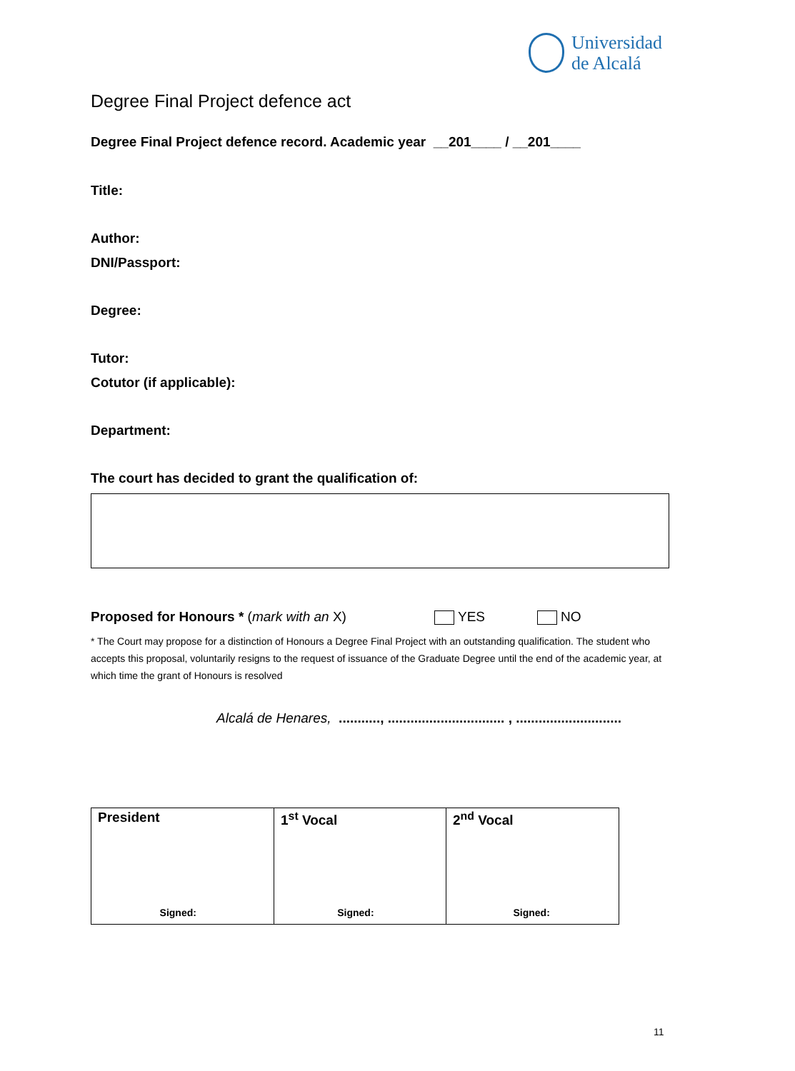Universidad
de Alcalá
Degree Final Project defence act
Degree Final Project defence record. Academic year __201____ / __201____
Title:
Author:
DNI/Passport:
Degree:
Tutor:
Cotutor (if applicable):
Department:
The court has decided to grant the qualification of:
Proposed for Honours * (mark with an X) YES NO
* The Court may propose for a distinction of Honours a Degree Final Project with an outstanding qualification. The student who accepts this proposal, voluntarily resigns to the request of issuance of the Graduate Degree until the end of the academic year, at which time the grant of Honours is resolved
Alcalá de Henares, ..........., ............................... , ............................
| President Signed: | 1<sup>st</sup> Vocal Signed: | 2<sup>nd</sup> Vocal Signed: |
11